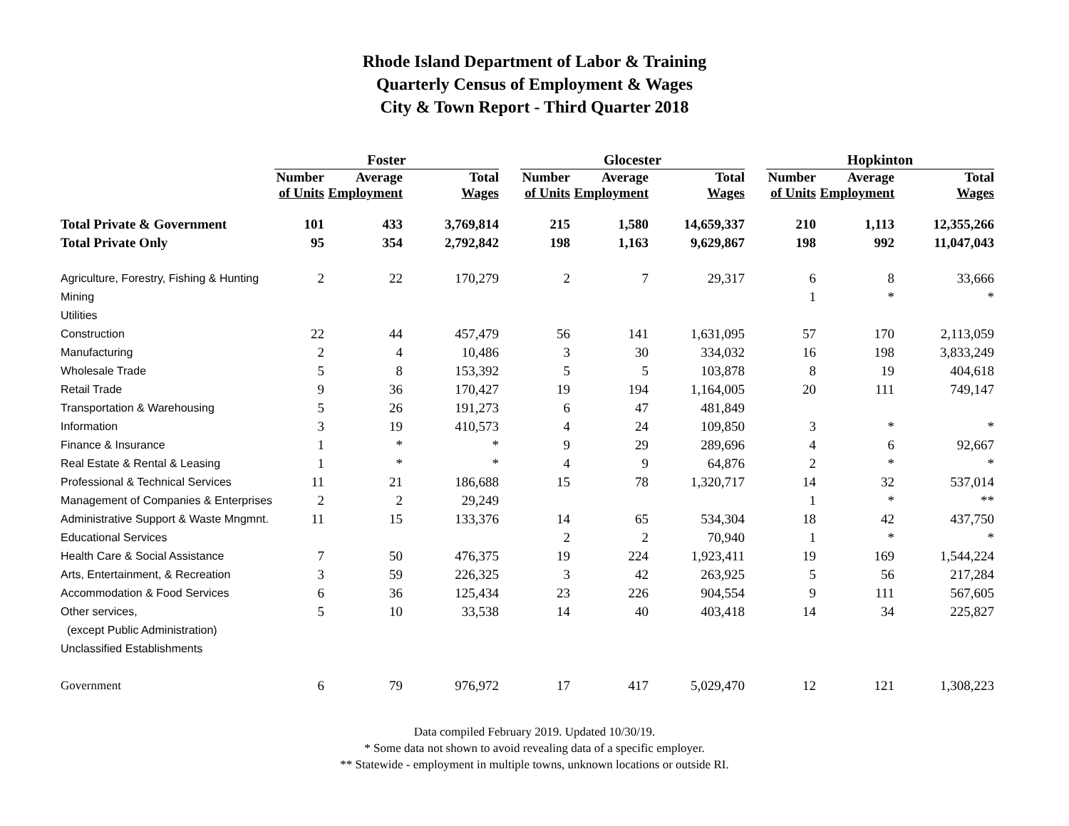Rhode Island Department of Labor & Training
Quarterly Census of Employment & Wages
City & Town Report - Third Quarter 2018
| | Foster | | | | Glocester | | | | Hopkinton | | |
| --- | --- | --- | --- | --- | --- | --- | --- | --- | --- | --- | --- |
| | Number of Units | Average Employment | Total Wages | | Number of Units | Average Employment | Total Wages | | Number of Units | Average Employment | Total Wages |
| Total Private & Government | 101 | 433 | 3,769,814 | | 215 | 1,580 | 14,659,337 | | 210 | 1,113 | 12,355,266 |
| Total Private Only | 95 | 354 | 2,792,842 | | 198 | 1,163 | 9,629,867 | | 198 | 992 | 11,047,043 |
| Agriculture, Forestry, Fishing & Hunting | 2 | 22 | 170,279 | | 2 | 7 | 29,317 | | 6 | 8 | 33,666 |
| Mining | | | | | | | | | 1 | * | * |
| Utilities | | | | | | | | | | | |
| Construction | 22 | 44 | 457,479 | | 56 | 141 | 1,631,095 | | 57 | 170 | 2,113,059 |
| Manufacturing | 2 | 4 | 10,486 | | 3 | 30 | 334,032 | | 16 | 198 | 3,833,249 |
| Wholesale Trade | 5 | 8 | 153,392 | | 5 | 5 | 103,878 | | 8 | 19 | 404,618 |
| Retail Trade | 9 | 36 | 170,427 | | 19 | 194 | 1,164,005 | | 20 | 111 | 749,147 |
| Transportation & Warehousing | 5 | 26 | 191,273 | | 6 | 47 | 481,849 | | | | |
| Information | 3 | 19 | 410,573 | | 4 | 24 | 109,850 | | 3 | * | * |
| Finance & Insurance | 1 | * | * | | 9 | 29 | 289,696 | | 4 | 6 | 92,667 |
| Real Estate & Rental & Leasing | 1 | * | * | | 4 | 9 | 64,876 | | 2 | * | * |
| Professional & Technical Services | 11 | 21 | 186,688 | | 15 | 78 | 1,320,717 | | 14 | 32 | 537,014 |
| Management of Companies & Enterprises | 2 | 2 | 29,249 | | | | | | 1 | * | ** |
| Administrative Support & Waste Mngmnt. | 11 | 15 | 133,376 | | 14 | 65 | 534,304 | | 18 | 42 | 437,750 |
| Educational Services | | | | | 2 | 2 | 70,940 | | 1 | * | * |
| Health Care & Social Assistance | 7 | 50 | 476,375 | | 19 | 224 | 1,923,411 | | 19 | 169 | 1,544,224 |
| Arts, Entertainment, & Recreation | 3 | 59 | 226,325 | | 3 | 42 | 263,925 | | 5 | 56 | 217,284 |
| Accommodation & Food Services | 6 | 36 | 125,434 | | 23 | 226 | 904,554 | | 9 | 111 | 567,605 |
| Other services, | 5 | 10 | 33,538 | | 14 | 40 | 403,418 | | 14 | 34 | 225,827 |
| (except Public Administration) | | | | | | | | | | | |
| Unclassified Establishments | | | | | | | | | | | |
| Government | 6 | 79 | 976,972 | | 17 | 417 | 5,029,470 | | 12 | 121 | 1,308,223 |
Data compiled February 2019. Updated 10/30/19.
* Some data not shown to avoid revealing data of a specific employer.
** Statewide - employment in multiple towns, unknown locations or outside RI.